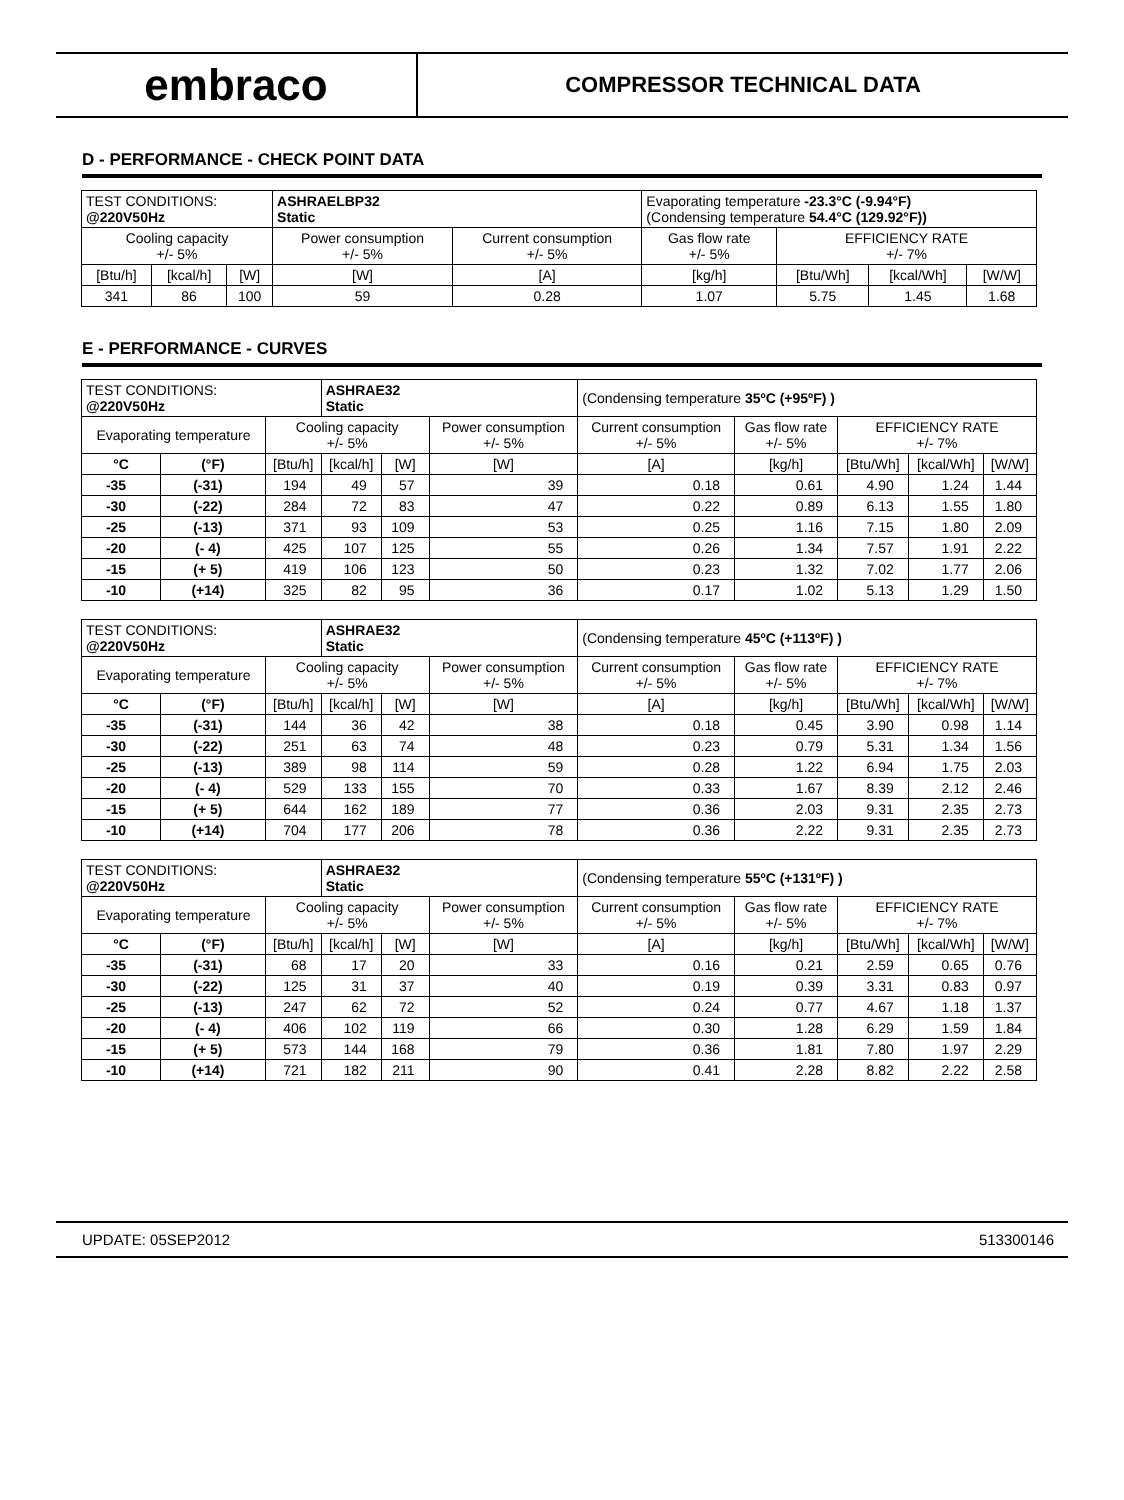embraco
COMPRESSOR TECHNICAL DATA
D - PERFORMANCE - CHECK POINT DATA
| TEST CONDITIONS: @220V50Hz | | | ASHRAELBP32 Static | | Evaporating temperature -23.3°C (-9.94°F) (Condensing temperature 54.4°C (129.92°F)) | | | |
| Cooling capacity +/- 5% | | | Power consumption +/- 5% | Current consumption +/- 5% | Gas flow rate +/- 5% | EFFICIENCY RATE +/- 7% | | |
| [Btu/h] | [kcal/h] | [W] | [W] | [A] | [kg/h] | [Btu/Wh] | [kcal/Wh] | [W/W] |
| 341 | 86 | 100 | 59 | 0.28 | 1.07 | 5.75 | 1.45 | 1.68 |
E - PERFORMANCE - CURVES
| TEST CONDITIONS: @220V50Hz | | | ASHRAE32 Static | | | (Condensing temperature 35ºC (+95ºF) ) | | | | |
| Evaporating temperature | | Cooling capacity +/- 5% | | | Power consumption +/- 5% | Current consumption +/- 5% | Gas flow rate +/- 5% | EFFICIENCY RATE +/- 7% | | |
| °C | (°F) | [Btu/h] | [kcal/h] | [W] | [W] | [A] | [kg/h] | [Btu/Wh] | [kcal/Wh] | [W/W] |
| -35 | (-31) | 194 | 49 | 57 | 39 | 0.18 | 0.61 | 4.90 | 1.24 | 1.44 |
| -30 | (-22) | 284 | 72 | 83 | 47 | 0.22 | 0.89 | 6.13 | 1.55 | 1.80 |
| -25 | (-13) | 371 | 93 | 109 | 53 | 0.25 | 1.16 | 7.15 | 1.80 | 2.09 |
| -20 | (- 4) | 425 | 107 | 125 | 55 | 0.26 | 1.34 | 7.57 | 1.91 | 2.22 |
| -15 | (+ 5) | 419 | 106 | 123 | 50 | 0.23 | 1.32 | 7.02 | 1.77 | 2.06 |
| -10 | (+14) | 325 | 82 | 95 | 36 | 0.17 | 1.02 | 5.13 | 1.29 | 1.50 |
| TEST CONDITIONS: @220V50Hz | | | ASHRAE32 Static | | | (Condensing temperature 45ºC (+113ºF) ) | | | | |
| Evaporating temperature | | Cooling capacity +/- 5% | | | Power consumption +/- 5% | Current consumption +/- 5% | Gas flow rate +/- 5% | EFFICIENCY RATE +/- 7% | | |
| °C | (°F) | [Btu/h] | [kcal/h] | [W] | [W] | [A] | [kg/h] | [Btu/Wh] | [kcal/Wh] | [W/W] |
| -35 | (-31) | 144 | 36 | 42 | 38 | 0.18 | 0.45 | 3.90 | 0.98 | 1.14 |
| -30 | (-22) | 251 | 63 | 74 | 48 | 0.23 | 0.79 | 5.31 | 1.34 | 1.56 |
| -25 | (-13) | 389 | 98 | 114 | 59 | 0.28 | 1.22 | 6.94 | 1.75 | 2.03 |
| -20 | (- 4) | 529 | 133 | 155 | 70 | 0.33 | 1.67 | 8.39 | 2.12 | 2.46 |
| -15 | (+ 5) | 644 | 162 | 189 | 77 | 0.36 | 2.03 | 9.31 | 2.35 | 2.73 |
| -10 | (+14) | 704 | 177 | 206 | 78 | 0.36 | 2.22 | 9.31 | 2.35 | 2.73 |
| TEST CONDITIONS: @220V50Hz | | | ASHRAE32 Static | | | (Condensing temperature 55ºC (+131ºF) ) | | | | |
| Evaporating temperature | | Cooling capacity +/- 5% | | | Power consumption +/- 5% | Current consumption +/- 5% | Gas flow rate +/- 5% | EFFICIENCY RATE +/- 7% | | |
| °C | (°F) | [Btu/h] | [kcal/h] | [W] | [W] | [A] | [kg/h] | [Btu/Wh] | [kcal/Wh] | [W/W] |
| -35 | (-31) | 68 | 17 | 20 | 33 | 0.16 | 0.21 | 2.59 | 0.65 | 0.76 |
| -30 | (-22) | 125 | 31 | 37 | 40 | 0.19 | 0.39 | 3.31 | 0.83 | 0.97 |
| -25 | (-13) | 247 | 62 | 72 | 52 | 0.24 | 0.77 | 4.67 | 1.18 | 1.37 |
| -20 | (- 4) | 406 | 102 | 119 | 66 | 0.30 | 1.28 | 6.29 | 1.59 | 1.84 |
| -15 | (+ 5) | 573 | 144 | 168 | 79 | 0.36 | 1.81 | 7.80 | 1.97 | 2.29 |
| -10 | (+14) | 721 | 182 | 211 | 90 | 0.41 | 2.28 | 8.82 | 2.22 | 2.58 |
UPDATE: 05SEP2012 513300146